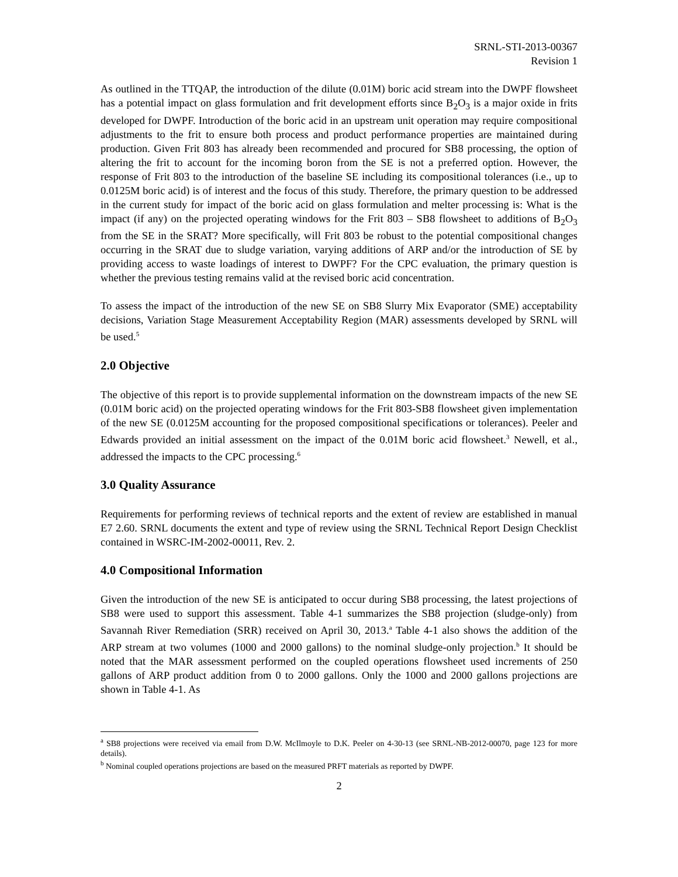SRNL-STI-2013-00367
Revision 1
As outlined in the TTQAP, the introduction of the dilute (0.01M) boric acid stream into the DWPF flowsheet has a potential impact on glass formulation and frit development efforts since B<sub>2</sub>O<sub>3</sub> is a major oxide in frits developed for DWPF. Introduction of the boric acid in an upstream unit operation may require compositional adjustments to the frit to ensure both process and product performance properties are maintained during production. Given Frit 803 has already been recommended and procured for SB8 processing, the option of altering the frit to account for the incoming boron from the SE is not a preferred option. However, the response of Frit 803 to the introduction of the baseline SE including its compositional tolerances (i.e., up to 0.0125M boric acid) is of interest and the focus of this study. Therefore, the primary question to be addressed in the current study for impact of the boric acid on glass formulation and melter processing is: What is the impact (if any) on the projected operating windows for the Frit 803 – SB8 flowsheet to additions of B<sub>2</sub>O<sub>3</sub> from the SE in the SRAT? More specifically, will Frit 803 be robust to the potential compositional changes occurring in the SRAT due to sludge variation, varying additions of ARP and/or the introduction of SE by providing access to waste loadings of interest to DWPF? For the CPC evaluation, the primary question is whether the previous testing remains valid at the revised boric acid concentration.
To assess the impact of the introduction of the new SE on SB8 Slurry Mix Evaporator (SME) acceptability decisions, Variation Stage Measurement Acceptability Region (MAR) assessments developed by SRNL will be used.<sup>5</sup>
2.0 Objective
The objective of this report is to provide supplemental information on the downstream impacts of the new SE (0.01M boric acid) on the projected operating windows for the Frit 803-SB8 flowsheet given implementation of the new SE (0.0125M accounting for the proposed compositional specifications or tolerances). Peeler and Edwards provided an initial assessment on the impact of the 0.01M boric acid flowsheet.<sup>3</sup> Newell, et al., addressed the impacts to the CPC processing.<sup>6</sup>
3.0 Quality Assurance
Requirements for performing reviews of technical reports and the extent of review are established in manual E7 2.60. SRNL documents the extent and type of review using the SRNL Technical Report Design Checklist contained in WSRC-IM-2002-00011, Rev. 2.
4.0 Compositional Information
Given the introduction of the new SE is anticipated to occur during SB8 processing, the latest projections of SB8 were used to support this assessment. Table 4-1 summarizes the SB8 projection (sludge-only) from Savannah River Remediation (SRR) received on April 30, 2013.<sup>a</sup> Table 4-1 also shows the addition of the ARP stream at two volumes (1000 and 2000 gallons) to the nominal sludge-only projection.<sup>b</sup> It should be noted that the MAR assessment performed on the coupled operations flowsheet used increments of 250 gallons of ARP product addition from 0 to 2000 gallons. Only the 1000 and 2000 gallons projections are shown in Table 4-1. As
<sup>a</sup> SB8 projections were received via email from D.W. McIlmoyle to D.K. Peeler on 4-30-13 (see SRNL-NB-2012-00070, page 123 for more details).
<sup>b</sup> Nominal coupled operations projections are based on the measured PRFT materials as reported by DWPF.
2